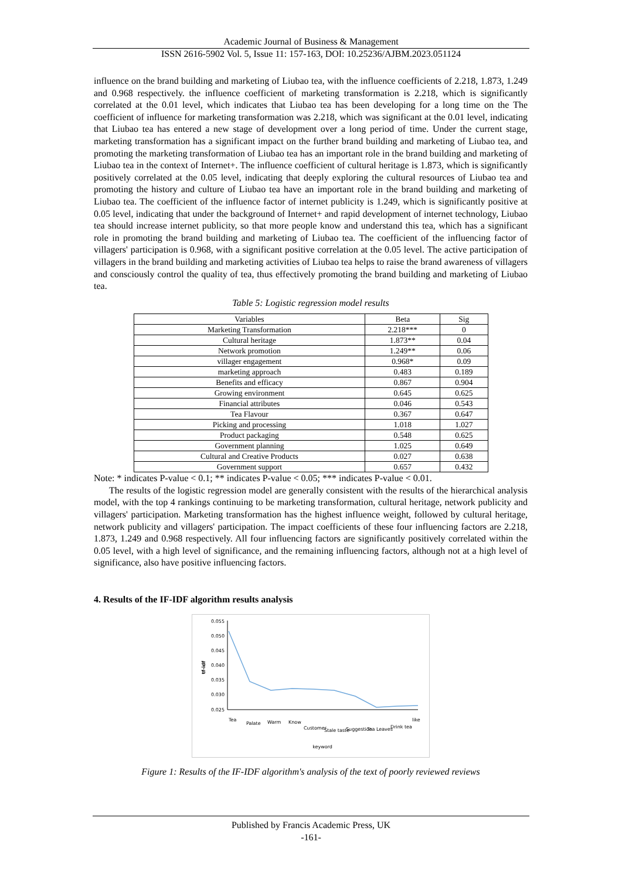Academic Journal of Business & Management
ISSN 2616-5902 Vol. 5, Issue 11: 157-163, DOI: 10.25236/AJBM.2023.051124
influence on the brand building and marketing of Liubao tea, with the influence coefficients of 2.218, 1.873, 1.249 and 0.968 respectively. the influence coefficient of marketing transformation is 2.218, which is significantly correlated at the 0.01 level, which indicates that Liubao tea has been developing for a long time on the The coefficient of influence for marketing transformation was 2.218, which was significant at the 0.01 level, indicating that Liubao tea has entered a new stage of development over a long period of time. Under the current stage, marketing transformation has a significant impact on the further brand building and marketing of Liubao tea, and promoting the marketing transformation of Liubao tea has an important role in the brand building and marketing of Liubao tea in the context of Internet+. The influence coefficient of cultural heritage is 1.873, which is significantly positively correlated at the 0.05 level, indicating that deeply exploring the cultural resources of Liubao tea and promoting the history and culture of Liubao tea have an important role in the brand building and marketing of Liubao tea. The coefficient of the influence factor of internet publicity is 1.249, which is significantly positive at 0.05 level, indicating that under the background of Internet+ and rapid development of internet technology, Liubao tea should increase internet publicity, so that more people know and understand this tea, which has a significant role in promoting the brand building and marketing of Liubao tea. The coefficient of the influencing factor of villagers' participation is 0.968, with a significant positive correlation at the 0.05 level. The active participation of villagers in the brand building and marketing activities of Liubao tea helps to raise the brand awareness of villagers and consciously control the quality of tea, thus effectively promoting the brand building and marketing of Liubao tea.
Table 5: Logistic regression model results
| Variables | Beta | Sig |
| Marketing Transformation | 2.218*** | 0 |
| Cultural heritage | 1.873** | 0.04 |
| Network promotion | 1.249** | 0.06 |
| villager engagement | 0.968* | 0.09 |
| marketing approach | 0.483 | 0.189 |
| Benefits and efficacy | 0.867 | 0.904 |
| Growing environment | 0.645 | 0.625 |
| Financial attributes | 0.046 | 0.543 |
| Tea Flavour | 0.367 | 0.647 |
| Picking and processing | 1.018 | 1.027 |
| Product packaging | 0.548 | 0.625 |
| Government planning | 1.025 | 0.649 |
| Cultural and Creative Products | 0.027 | 0.638 |
| Government support | 0.657 | 0.432 |
Note: * indicates P-value < 0.1; ** indicates P-value < 0.05; *** indicates P-value < 0.01.
The results of the logistic regression model are generally consistent with the results of the hierarchical analysis model, with the top 4 rankings continuing to be marketing transformation, cultural heritage, network publicity and villagers' participation. Marketing transformation has the highest influence weight, followed by cultural heritage, network publicity and villagers' participation. The impact coefficients of these four influencing factors are 2.218, 1.873, 1.249 and 0.968 respectively. All four influencing factors are significantly positively correlated within the 0.05 level, with a high level of significance, and the remaining influencing factors, although not at a high level of significance, also have positive influencing factors.
4. Results of the IF-IDF algorithm results analysis
0.055
0.050
0.045
0.040
0.035
0.030
0.025
tf-idf
Tea
Palate
Warm
Know
Customer
Stale taste
Suggestion
Tea Leaves
Drink tea
like
keyword
Figure 1: Results of the IF-IDF algorithm's analysis of the text of poorly reviewed reviews
Published by Francis Academic Press, UK
-161-